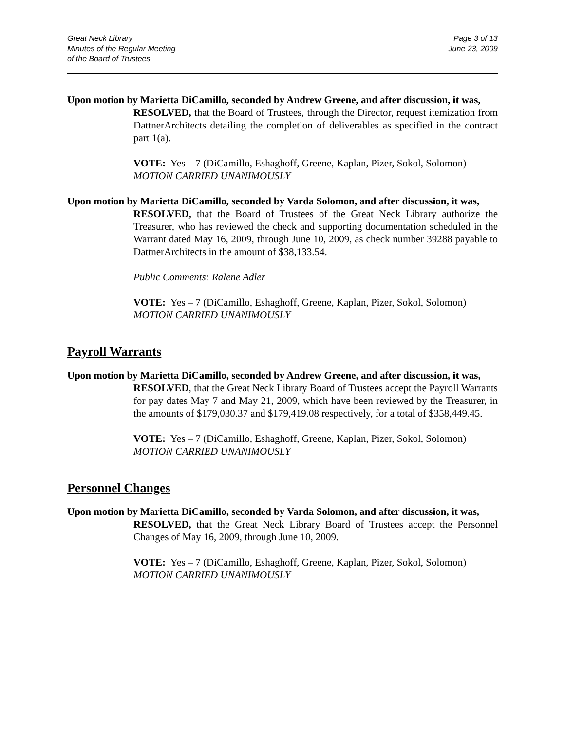Great Neck Library
Minutes of the Regular Meeting
of the Board of Trustees
Page 3 of 13
June 23, 2009
Upon motion by Marietta DiCamillo, seconded by Andrew Greene, and after discussion, it was,
RESOLVED, that the Board of Trustees, through the Director, request itemization from DattnerArchitects detailing the completion of deliverables as specified in the contract part 1(a).
VOTE: Yes – 7 (DiCamillo, Eshaghoff, Greene, Kaplan, Pizer, Sokol, Solomon)
MOTION CARRIED UNANIMOUSLY
Upon motion by Marietta DiCamillo, seconded by Varda Solomon, and after discussion, it was,
RESOLVED, that the Board of Trustees of the Great Neck Library authorize the Treasurer, who has reviewed the check and supporting documentation scheduled in the Warrant dated May 16, 2009, through June 10, 2009, as check number 39288 payable to DattnerArchitects in the amount of $38,133.54.
Public Comments: Ralene Adler
VOTE: Yes – 7 (DiCamillo, Eshaghoff, Greene, Kaplan, Pizer, Sokol, Solomon)
MOTION CARRIED UNANIMOUSLY
Payroll Warrants
Upon motion by Marietta DiCamillo, seconded by Andrew Greene, and after discussion, it was,
RESOLVED, that the Great Neck Library Board of Trustees accept the Payroll Warrants for pay dates May 7 and May 21, 2009, which have been reviewed by the Treasurer, in the amounts of $179,030.37 and $179,419.08 respectively, for a total of $358,449.45.
VOTE: Yes – 7 (DiCamillo, Eshaghoff, Greene, Kaplan, Pizer, Sokol, Solomon)
MOTION CARRIED UNANIMOUSLY
Personnel Changes
Upon motion by Marietta DiCamillo, seconded by Varda Solomon, and after discussion, it was,
RESOLVED, that the Great Neck Library Board of Trustees accept the Personnel Changes of May 16, 2009, through June 10, 2009.
VOTE: Yes – 7 (DiCamillo, Eshaghoff, Greene, Kaplan, Pizer, Sokol, Solomon)
MOTION CARRIED UNANIMOUSLY